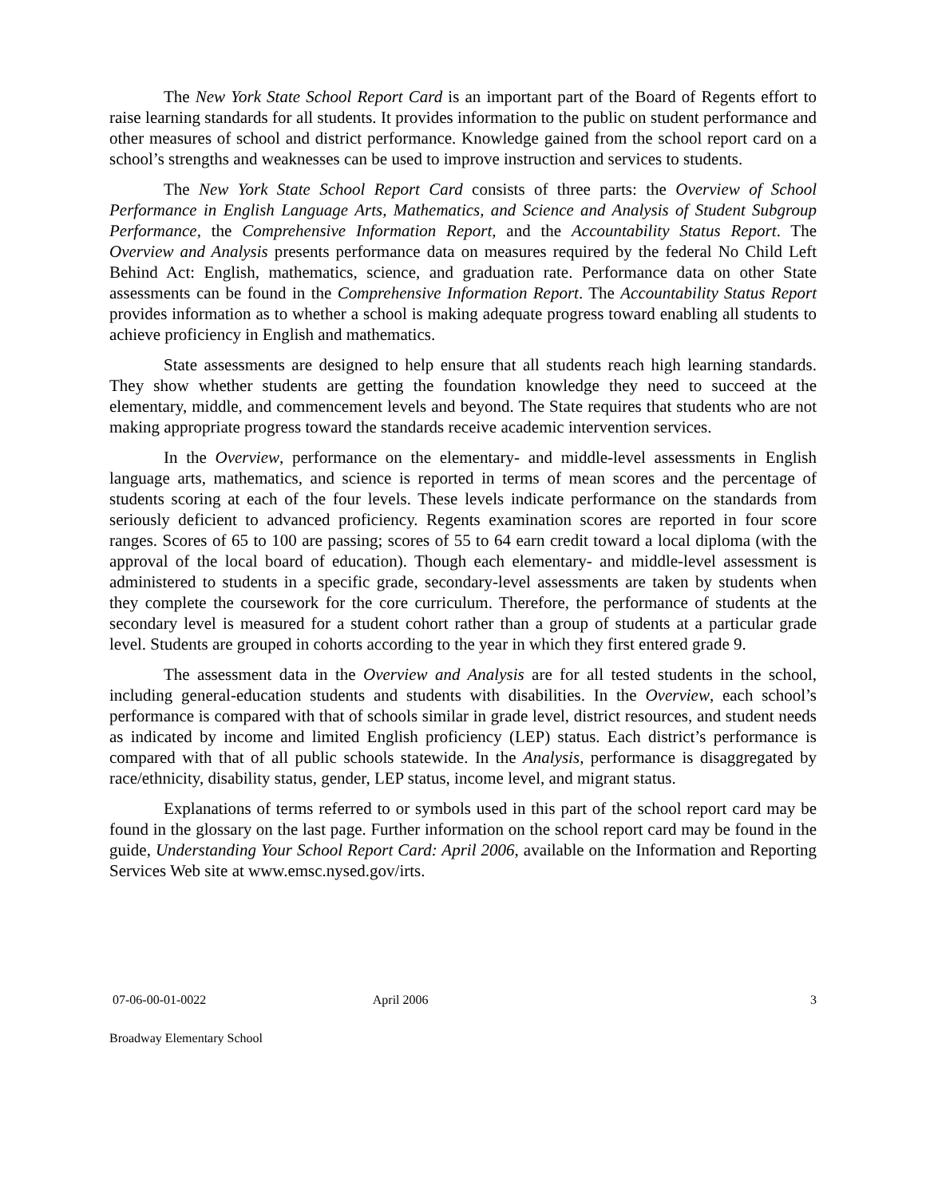The New York State School Report Card is an important part of the Board of Regents effort to raise learning standards for all students. It provides information to the public on student performance and other measures of school and district performance. Knowledge gained from the school report card on a school’s strengths and weaknesses can be used to improve instruction and services to students.
The New York State School Report Card consists of three parts: the Overview of School Performance in English Language Arts, Mathematics, and Science and Analysis of Student Subgroup Performance, the Comprehensive Information Report, and the Accountability Status Report. The Overview and Analysis presents performance data on measures required by the federal No Child Left Behind Act: English, mathematics, science, and graduation rate. Performance data on other State assessments can be found in the Comprehensive Information Report. The Accountability Status Report provides information as to whether a school is making adequate progress toward enabling all students to achieve proficiency in English and mathematics.
State assessments are designed to help ensure that all students reach high learning standards. They show whether students are getting the foundation knowledge they need to succeed at the elementary, middle, and commencement levels and beyond. The State requires that students who are not making appropriate progress toward the standards receive academic intervention services.
In the Overview, performance on the elementary- and middle-level assessments in English language arts, mathematics, and science is reported in terms of mean scores and the percentage of students scoring at each of the four levels. These levels indicate performance on the standards from seriously deficient to advanced proficiency. Regents examination scores are reported in four score ranges. Scores of 65 to 100 are passing; scores of 55 to 64 earn credit toward a local diploma (with the approval of the local board of education). Though each elementary- and middle-level assessment is administered to students in a specific grade, secondary-level assessments are taken by students when they complete the coursework for the core curriculum. Therefore, the performance of students at the secondary level is measured for a student cohort rather than a group of students at a particular grade level. Students are grouped in cohorts according to the year in which they first entered grade 9.
The assessment data in the Overview and Analysis are for all tested students in the school, including general-education students and students with disabilities. In the Overview, each school’s performance is compared with that of schools similar in grade level, district resources, and student needs as indicated by income and limited English proficiency (LEP) status. Each district’s performance is compared with that of all public schools statewide. In the Analysis, performance is disaggregated by race/ethnicity, disability status, gender, LEP status, income level, and migrant status.
Explanations of terms referred to or symbols used in this part of the school report card may be found in the glossary on the last page. Further information on the school report card may be found in the guide, Understanding Your School Report Card: April 2006, available on the Information and Reporting Services Web site at www.emsc.nysed.gov/irts.
07-06-00-01-0022 April 2006 3
Broadway Elementary School